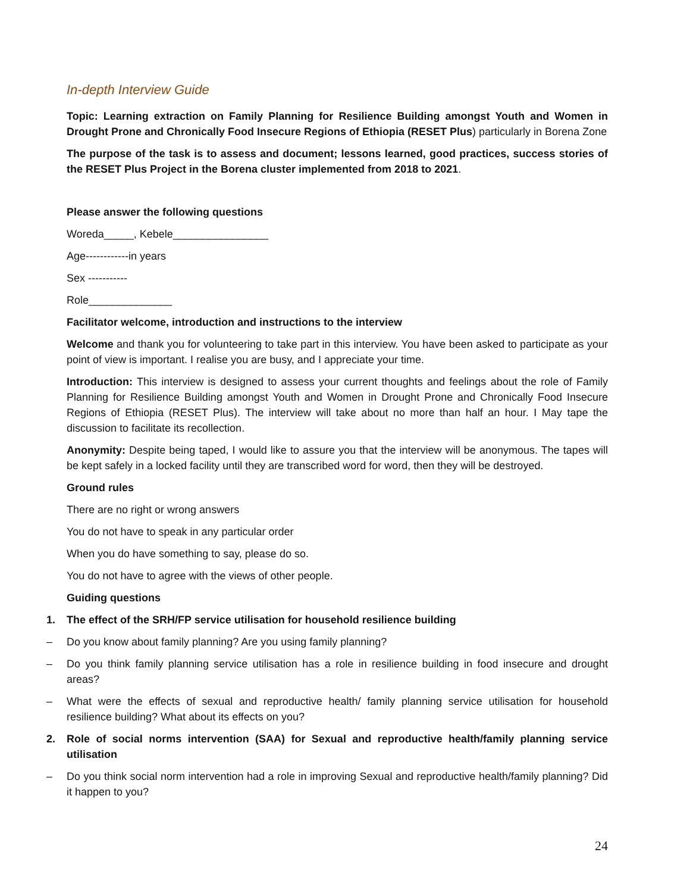In-depth Interview Guide
Topic: Learning extraction on Family Planning for Resilience Building amongst Youth and Women in Drought Prone and Chronically Food Insecure Regions of Ethiopia (RESET Plus) particularly in Borena Zone
The purpose of the task is to assess and document; lessons learned, good practices, success stories of the RESET Plus Project in the Borena cluster implemented from 2018 to 2021.
Please answer the following questions
Woreda_____, Kebele________________
Age------------in years
Sex -----------
Role______________
Facilitator welcome, introduction and instructions to the interview
Welcome and thank you for volunteering to take part in this interview. You have been asked to participate as your point of view is important. I realise you are busy, and I appreciate your time.
Introduction: This interview is designed to assess your current thoughts and feelings about the role of Family Planning for Resilience Building amongst Youth and Women in Drought Prone and Chronically Food Insecure Regions of Ethiopia (RESET Plus). The interview will take about no more than half an hour. I May tape the discussion to facilitate its recollection.
Anonymity: Despite being taped, I would like to assure you that the interview will be anonymous. The tapes will be kept safely in a locked facility until they are transcribed word for word, then they will be destroyed.
Ground rules
There are no right or wrong answers
You do not have to speak in any particular order
When you do have something to say, please do so.
You do not have to agree with the views of other people.
Guiding questions
1. The effect of the SRH/FP service utilisation for household resilience building
– Do you know about family planning? Are you using family planning?
– Do you think family planning service utilisation has a role in resilience building in food insecure and drought areas?
– What were the effects of sexual and reproductive health/ family planning service utilisation for household resilience building? What about its effects on you?
2. Role of social norms intervention (SAA) for Sexual and reproductive health/family planning service utilisation
– Do you think social norm intervention had a role in improving Sexual and reproductive health/family planning? Did it happen to you?
24